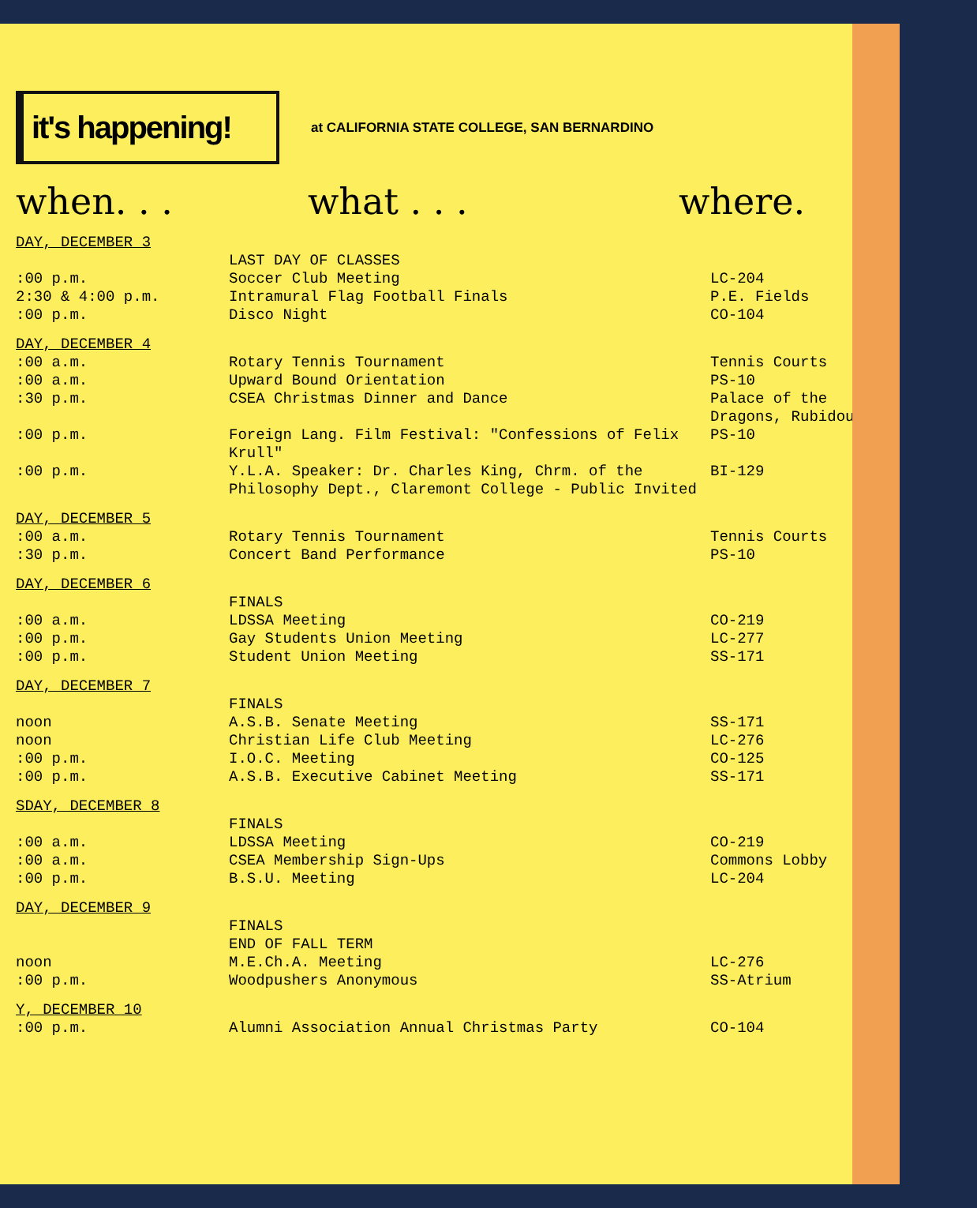it's happening!
at CALIFORNIA STATE COLLEGE, SAN BERNARDINO
when. . . what . . . where.
DAY, DECEMBER 3
:00 p.m.
2:30 & 4:00 p.m.
:00 p.m.
LAST DAY OF CLASSES
Soccer Club Meeting
Intramural Flag Football Finals
Disco Night
LC-204
P.E. Fields
CO-104
DAY, DECEMBER 4
:00 a.m.
:00 a.m.
:30 p.m.
:00 p.m.
:00 p.m.
Rotary Tennis Tournament
Upward Bound Orientation
CSEA Christmas Dinner and Dance
Foreign Lang. Film Festival: "Confessions of Felix Krull"
Y.L.A. Speaker: Dr. Charles King, Chrm. of the Philosophy Dept., Claremont College - Public Invited
Tennis Courts
PS-10
Palace of the Dragons, Rubidoux
PS-10
BI-129
DAY, DECEMBER 5
:00 a.m.
:30 p.m.
Rotary Tennis Tournament
Concert Band Performance
Tennis Courts
PS-10
DAY, DECEMBER 6
:00 a.m.
:00 p.m.
:00 p.m.
FINALS
LDSSA Meeting
Gay Students Union Meeting
Student Union Meeting
CO-219
LC-277
SS-171
DAY, DECEMBER 7
noon
noon
:00 p.m.
:00 p.m.
FINALS
A.S.B. Senate Meeting
Christian Life Club Meeting
I.O.C. Meeting
A.S.B. Executive Cabinet Meeting
SS-171
LC-276
CO-125
SS-171
SDAY, DECEMBER 8
:00 a.m.
:00 a.m.
:00 p.m.
FINALS
LDSSA Meeting
CSEA Membership Sign-Ups
B.S.U. Meeting
CO-219
Commons Lobby
LC-204
DAY, DECEMBER 9
noon
:00 p.m.
FINALS
END OF FALL TERM
M.E.Ch.A. Meeting
Woodpushers Anonymous
LC-276
SS-Atrium
Y, DECEMBER 10
:00 p.m.
Alumni Association Annual Christmas Party
CO-104